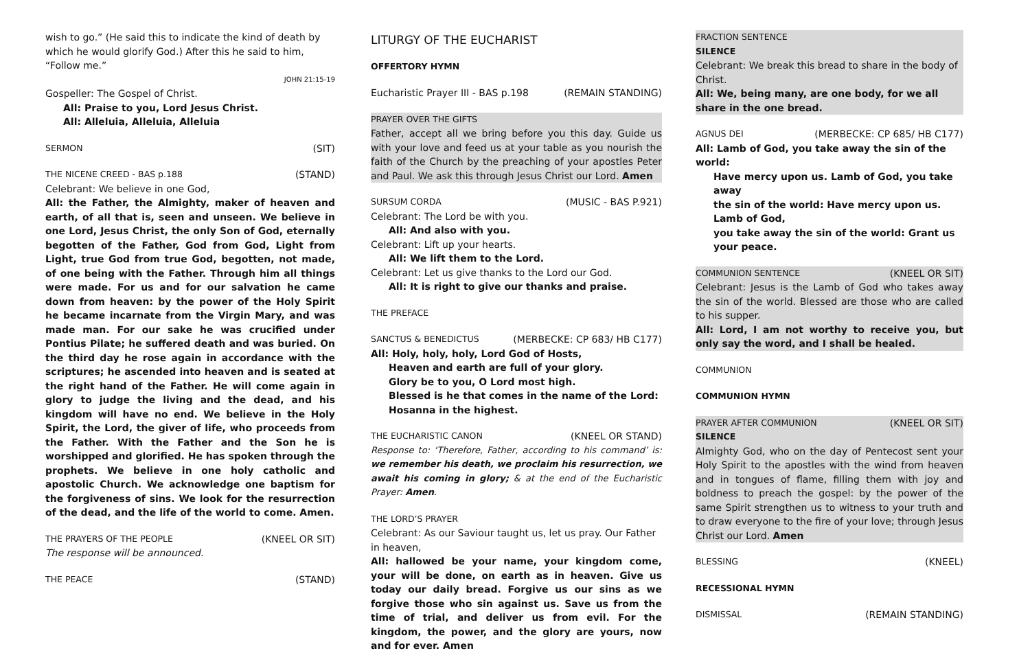wish to go.” (He said this to indicate the kind of death by which he would glorify God.) After this he said to him, “Follow me.”
JOHN 21:15-19
Gospeller: The Gospel of Christ.
All: Praise to you, Lord Jesus Christ.
All: Alleluia, Alleluia, Alleluia
SERMON (SIT)
THE NICENE CREED - BAS p.188 (STAND)
Celebrant: We believe in one God,
All: the Father, the Almighty, maker of heaven and earth, of all that is, seen and unseen. We believe in one Lord, Jesus Christ, the only Son of God, eternally begotten of the Father, God from God, Light from Light, true God from true God, begotten, not made, of one being with the Father. Through him all things were made. For us and for our salvation he came down from heaven: by the power of the Holy Spirit he became incarnate from the Virgin Mary, and was made man. For our sake he was crucified under Pontius Pilate; he suffered death and was buried. On the third day he rose again in accordance with the scriptures; he ascended into heaven and is seated at the right hand of the Father. He will come again in glory to judge the living and the dead, and his kingdom will have no end. We believe in the Holy Spirit, the Lord, the giver of life, who proceeds from the Father. With the Father and the Son he is worshipped and glorified. He has spoken through the prophets. We believe in one holy catholic and apostolic Church. We acknowledge one baptism for the forgiveness of sins. We look for the resurrection of the dead, and the life of the world to come. Amen.
THE PRAYERS OF THE PEOPLE (KNEEL OR SIT)
The response will be announced.
THE PEACE (STAND)
LITURGY OF THE EUCHARIST
OFFERTORY HYMN
Eucharistic Prayer III - BAS p.198 (REMAIN STANDING)
PRAYER OVER THE GIFTS
Father, accept all we bring before you this day. Guide us with your love and feed us at your table as you nourish the faith of the Church by the preaching of your apostles Peter and Paul. We ask this through Jesus Christ our Lord. Amen
SURSUM CORDA (MUSIC - BAS P.921)
Celebrant: The Lord be with you.
All: And also with you.
Celebrant: Lift up your hearts.
All: We lift them to the Lord.
Celebrant: Let us give thanks to the Lord our God.
All: It is right to give our thanks and praise.
THE PREFACE
SANCTUS & BENEDICTUS (MERBECKE: CP 683/ HB C177)
All: Holy, holy, holy, Lord God of Hosts,
Heaven and earth are full of your glory.
Glory be to you, O Lord most high.
Blessed is he that comes in the name of the Lord:
Hosanna in the highest.
THE EUCHARISTIC CANON (KNEEL OR STAND)
Response to: ‘Therefore, Father, according to his command’ is: we remember his death, we proclaim his resurrection, we await his coming in glory; & at the end of the Eucharistic Prayer: Amen.
THE LORD’S PRAYER
Celebrant: As our Saviour taught us, let us pray. Our Father in heaven,
All: hallowed be your name, your kingdom come, your will be done, on earth as in heaven. Give us today our daily bread. Forgive us our sins as we forgive those who sin against us. Save us from the time of trial, and deliver us from evil. For the kingdom, the power, and the glory are yours, now and for ever. Amen
FRACTION SENTENCE
SILENCE
Celebrant: We break this bread to share in the body of Christ.
All: We, being many, are one body, for we all share in the one bread.
AGNUS DEI (MERBECKE: CP 685/ HB C177)
All: Lamb of God, you take away the sin of the world:
Have mercy upon us. Lamb of God, you take away
the sin of the world: Have mercy upon us. Lamb of God,
you take away the sin of the world: Grant us your peace.
COMMUNION SENTENCE (KNEEL OR SIT)
Celebrant: Jesus is the Lamb of God who takes away the sin of the world. Blessed are those who are called to his supper.
All: Lord, I am not worthy to receive you, but only say the word, and I shall be healed.
COMMUNION
COMMUNION HYMN
PRAYER AFTER COMMUNION (KNEEL OR SIT)
SILENCE
Almighty God, who on the day of Pentecost sent your Holy Spirit to the apostles with the wind from heaven and in tongues of flame, filling them with joy and boldness to preach the gospel: by the power of the same Spirit strengthen us to witness to your truth and to draw everyone to the fire of your love; through Jesus Christ our Lord. Amen
BLESSING (KNEEL)
RECESSIONAL HYMN
DISMISSAL (REMAIN STANDING)